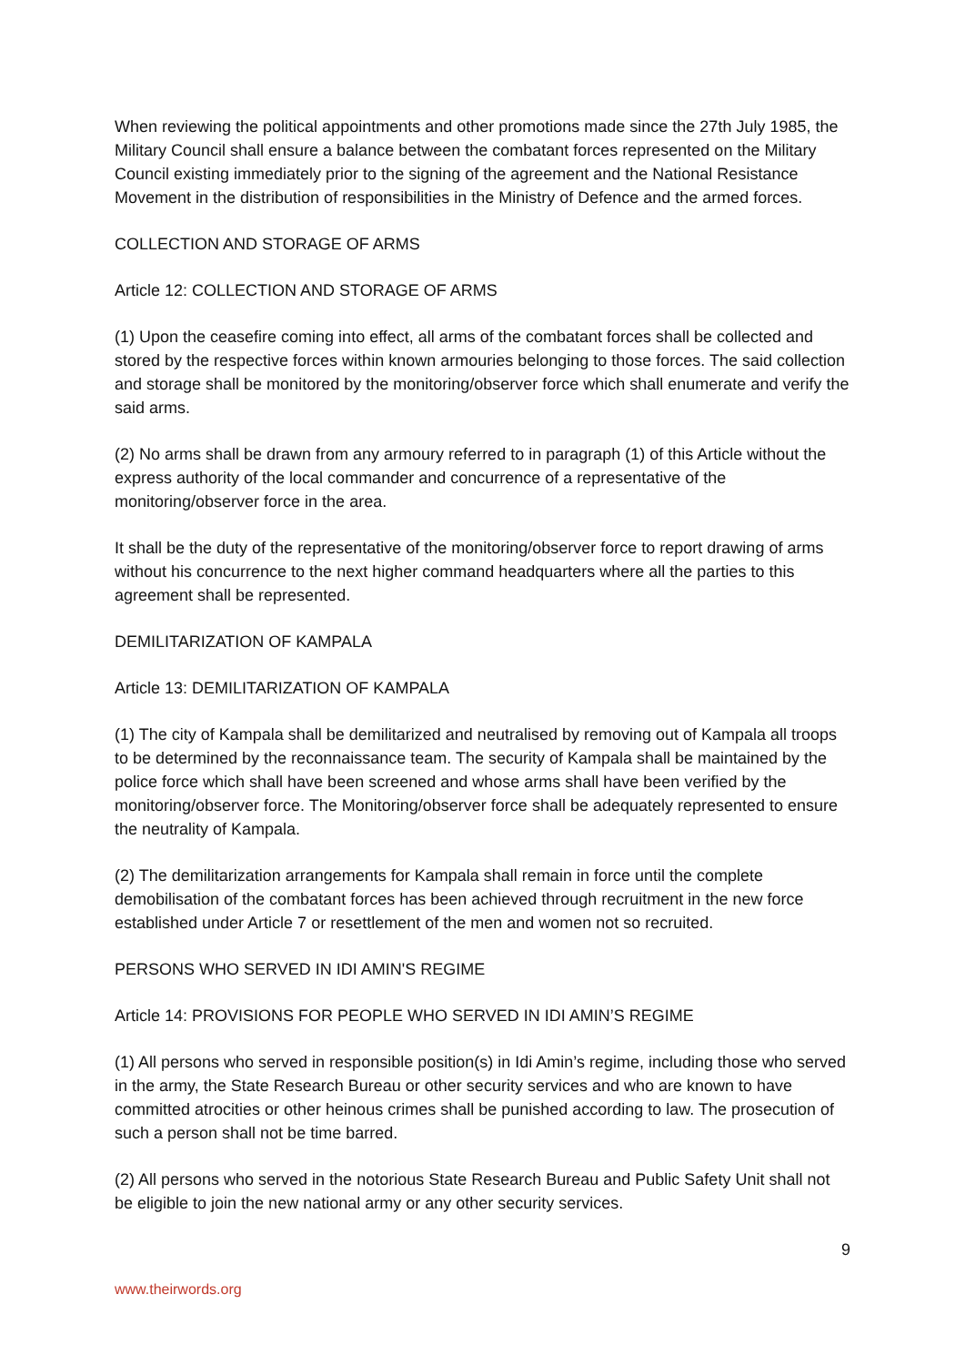When reviewing the political appointments and other promotions made since the 27th July 1985, the Military Council shall ensure a balance between the combatant forces represented on the Military Council existing immediately prior to the signing of the agreement and the National Resistance Movement in the distribution of responsibilities in the Ministry of Defence and the armed forces.
COLLECTION AND STORAGE OF ARMS
Article 12: COLLECTION AND STORAGE OF ARMS
(1) Upon the ceasefire coming into effect, all arms of the combatant forces shall be collected and stored by the respective forces within known armouries belonging to those forces. The said collection and storage shall be monitored by the monitoring/observer force which shall enumerate and verify the said arms.
(2) No arms shall be drawn from any armoury referred to in paragraph (1) of this Article without the express authority of the local commander and concurrence of a representative of the monitoring/observer force in the area.
It shall be the duty of the representative of the monitoring/observer force to report drawing of arms without his concurrence to the next higher command headquarters where all the parties to this agreement shall be represented.
DEMILITARIZATION OF KAMPALA
Article 13: DEMILITARIZATION OF KAMPALA
(1) The city of Kampala shall be demilitarized and neutralised by removing out of Kampala all troops to be determined by the reconnaissance team. The security of Kampala shall be maintained by the police force which shall have been screened and whose arms shall have been verified by the monitoring/observer force. The Monitoring/observer force shall be adequately represented to ensure the neutrality of Kampala.
(2) The demilitarization arrangements for Kampala shall remain in force until the complete demobilisation of the combatant forces has been achieved through recruitment in the new force established under Article 7 or resettlement of the men and women not so recruited.
PERSONS WHO SERVED IN IDI AMIN'S REGIME
Article 14: PROVISIONS FOR PEOPLE WHO SERVED IN IDI AMIN’S REGIME
(1) All persons who served in responsible position(s) in Idi Amin’s regime, including those who served in the army, the State Research Bureau or other security services and who are known to have committed atrocities or other heinous crimes shall be punished according to law. The prosecution of such a person shall not be time barred.
(2) All persons who served in the notorious State Research Bureau and Public Safety Unit shall not be eligible to join the new national army or any other security services.
9
www.theirwords.org